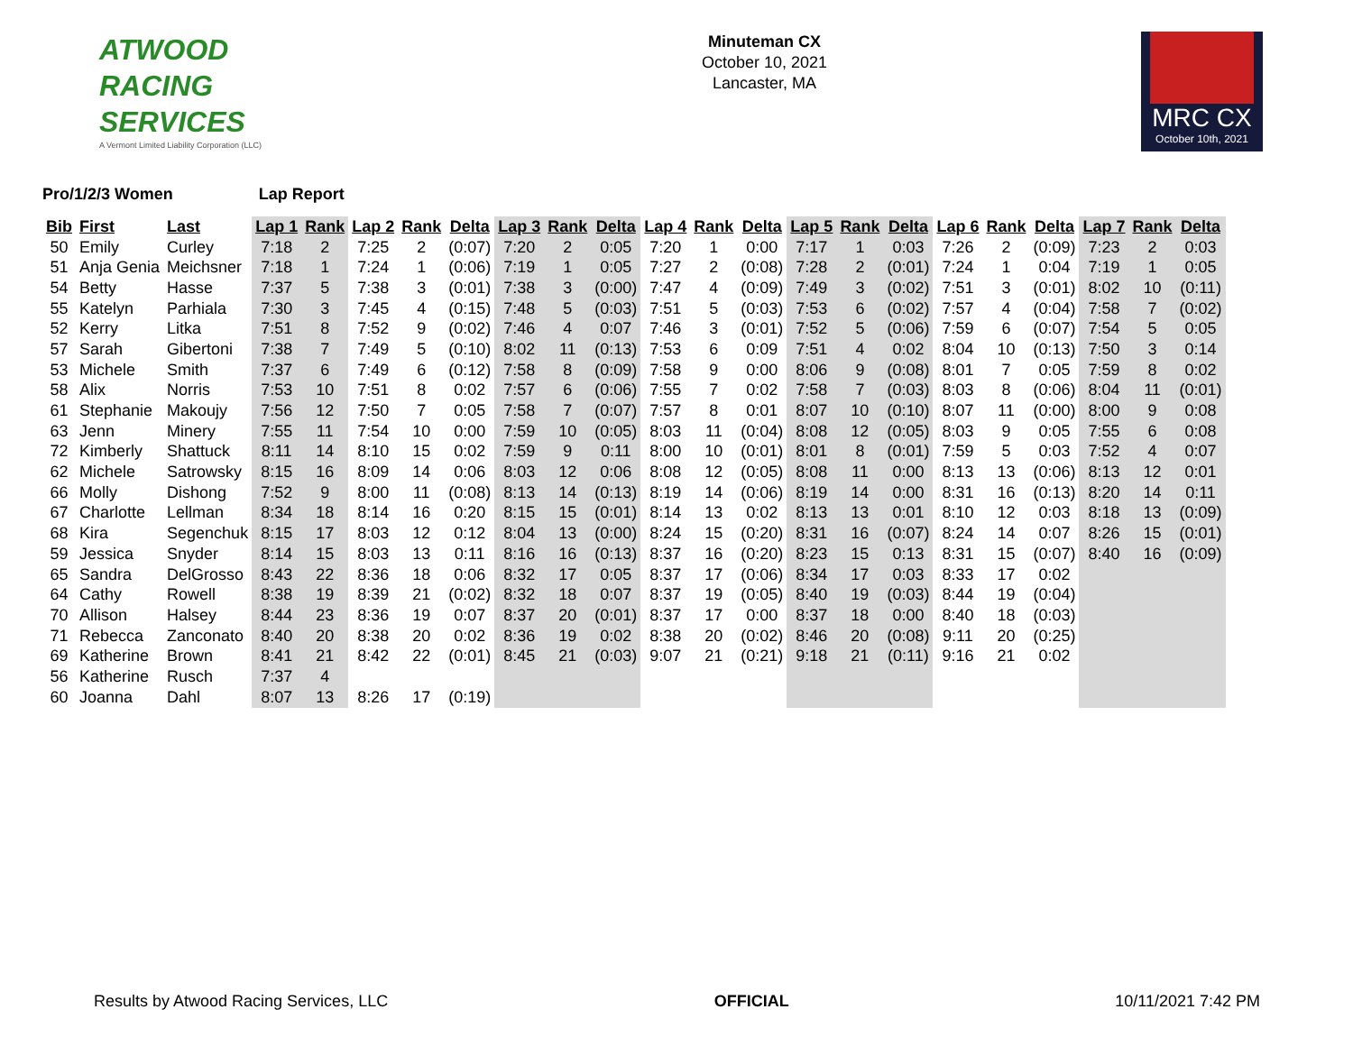ATWOOD
RACING
SERVICES
A Vermont Limited Liability Corporation (LLC)
Minuteman CX
October 10, 2021
Lancaster, MA
MRC CX
October 10th, 2021
Pro/1/2/3 Women Lap Report
| Bib | First | Last | Lap 1 | Rank | Lap 2 | Rank | Delta | Lap 3 | Rank | Delta | Lap 4 | Rank | Delta | Lap 5 | Rank | Delta | Lap 6 | Rank | Delta | Lap 7 | Rank | Delta |
| --- | --- | --- | --- | --- | --- | --- | --- | --- | --- | --- | --- | --- | --- | --- | --- | --- | --- | --- | --- | --- | --- | --- |
| 50 | Emily | Curley | 7:18 | 2 | 7:25 | 2 | (0:07) | 7:20 | 2 | 0:05 | 7:20 | 1 | 0:00 | 7:17 | 1 | 0:03 | 7:26 | 2 | (0:09) | 7:23 | 2 | 0:03 |
| 51 | Anja Genia | Meichsner | 7:18 | 1 | 7:24 | 1 | (0:06) | 7:19 | 1 | 0:05 | 7:27 | 2 | (0:08) | 7:28 | 2 | (0:01) | 7:24 | 1 | 0:04 | 7:19 | 1 | 0:05 |
| 54 | Betty | Hasse | 7:37 | 5 | 7:38 | 3 | (0:01) | 7:38 | 3 | (0:00) | 7:47 | 4 | (0:09) | 7:49 | 3 | (0:02) | 7:51 | 3 | (0:01) | 8:02 | 10 | (0:11) |
| 55 | Katelyn | Parhiala | 7:30 | 3 | 7:45 | 4 | (0:15) | 7:48 | 5 | (0:03) | 7:51 | 5 | (0:03) | 7:53 | 6 | (0:02) | 7:57 | 4 | (0:04) | 7:58 | 7 | (0:02) |
| 52 | Kerry | Litka | 7:51 | 8 | 7:52 | 9 | (0:02) | 7:46 | 4 | 0:07 | 7:46 | 3 | (0:01) | 7:52 | 5 | (0:06) | 7:59 | 6 | (0:07) | 7:54 | 5 | 0:05 |
| 57 | Sarah | Gibertoni | 7:38 | 7 | 7:49 | 5 | (0:10) | 8:02 | 11 | (0:13) | 7:53 | 6 | 0:09 | 7:51 | 4 | 0:02 | 8:04 | 10 | (0:13) | 7:50 | 3 | 0:14 |
| 53 | Michele | Smith | 7:37 | 6 | 7:49 | 6 | (0:12) | 7:58 | 8 | (0:09) | 7:58 | 9 | 0:00 | 8:06 | 9 | (0:08) | 8:01 | 7 | 0:05 | 7:59 | 8 | 0:02 |
| 58 | Alix | Norris | 7:53 | 10 | 7:51 | 8 | 0:02 | 7:57 | 6 | (0:06) | 7:55 | 7 | 0:02 | 7:58 | 7 | (0:03) | 8:03 | 8 | (0:06) | 8:04 | 11 | (0:01) |
| 61 | Stephanie | Makoujy | 7:56 | 12 | 7:50 | 7 | 0:05 | 7:58 | 7 | (0:07) | 7:57 | 8 | 0:01 | 8:07 | 10 | (0:10) | 8:07 | 11 | (0:00) | 8:00 | 9 | 0:08 |
| 63 | Jenn | Minery | 7:55 | 11 | 7:54 | 10 | 0:00 | 7:59 | 10 | (0:05) | 8:03 | 11 | (0:04) | 8:08 | 12 | (0:05) | 8:03 | 9 | 0:05 | 7:55 | 6 | 0:08 |
| 72 | Kimberly | Shattuck | 8:11 | 14 | 8:10 | 15 | 0:02 | 7:59 | 9 | 0:11 | 8:00 | 10 | (0:01) | 8:01 | 8 | (0:01) | 7:59 | 5 | 0:03 | 7:52 | 4 | 0:07 |
| 62 | Michele | Satrowsky | 8:15 | 16 | 8:09 | 14 | 0:06 | 8:03 | 12 | 0:06 | 8:08 | 12 | (0:05) | 8:08 | 11 | 0:00 | 8:13 | 13 | (0:06) | 8:13 | 12 | 0:01 |
| 66 | Molly | Dishong | 7:52 | 9 | 8:00 | 11 | (0:08) | 8:13 | 14 | (0:13) | 8:19 | 14 | (0:06) | 8:19 | 14 | 0:00 | 8:31 | 16 | (0:13) | 8:20 | 14 | 0:11 |
| 67 | Charlotte | Lellman | 8:34 | 18 | 8:14 | 16 | 0:20 | 8:15 | 15 | (0:01) | 8:14 | 13 | 0:02 | 8:13 | 13 | 0:01 | 8:10 | 12 | 0:03 | 8:18 | 13 | (0:09) |
| 68 | Kira | Segenchuk | 8:15 | 17 | 8:03 | 12 | 0:12 | 8:04 | 13 | (0:00) | 8:24 | 15 | (0:20) | 8:31 | 16 | (0:07) | 8:24 | 14 | 0:07 | 8:26 | 15 | (0:01) |
| 59 | Jessica | Snyder | 8:14 | 15 | 8:03 | 13 | 0:11 | 8:16 | 16 | (0:13) | 8:37 | 16 | (0:20) | 8:23 | 15 | 0:13 | 8:31 | 15 | (0:07) | 8:40 | 16 | (0:09) |
| 65 | Sandra | DelGrosso | 8:43 | 22 | 8:36 | 18 | 0:06 | 8:32 | 17 | 0:05 | 8:37 | 17 | (0:06) | 8:34 | 17 | 0:03 | 8:33 | 17 | 0:02 | | | |
| 64 | Cathy | Rowell | 8:38 | 19 | 8:39 | 21 | (0:02) | 8:32 | 18 | 0:07 | 8:37 | 19 | (0:05) | 8:40 | 19 | (0:03) | 8:44 | 19 | (0:04) | | | |
| 70 | Allison | Halsey | 8:44 | 23 | 8:36 | 19 | 0:07 | 8:37 | 20 | (0:01) | 8:37 | 17 | 0:00 | 8:37 | 18 | 0:00 | 8:40 | 18 | (0:03) | | | |
| 71 | Rebecca | Zanconato | 8:40 | 20 | 8:38 | 20 | 0:02 | 8:36 | 19 | 0:02 | 8:38 | 20 | (0:02) | 8:46 | 20 | (0:08) | 9:11 | 20 | (0:25) | | | |
| 69 | Katherine | Brown | 8:41 | 21 | 8:42 | 22 | (0:01) | 8:45 | 21 | (0:03) | 9:07 | 21 | (0:21) | 9:18 | 21 | (0:11) | 9:16 | 21 | 0:02 | | | |
| 56 | Katherine | Rusch | 7:37 | 4 | | | | | | | | | | | | | | | | | | |
| 60 | Joanna | Dahl | 8:07 | 13 | 8:26 | 17 | (0:19) | | | | | | | | | | | | | | | |
Results by Atwood Racing Services, LLC OFFICIAL 10/11/2021 7:42 PM